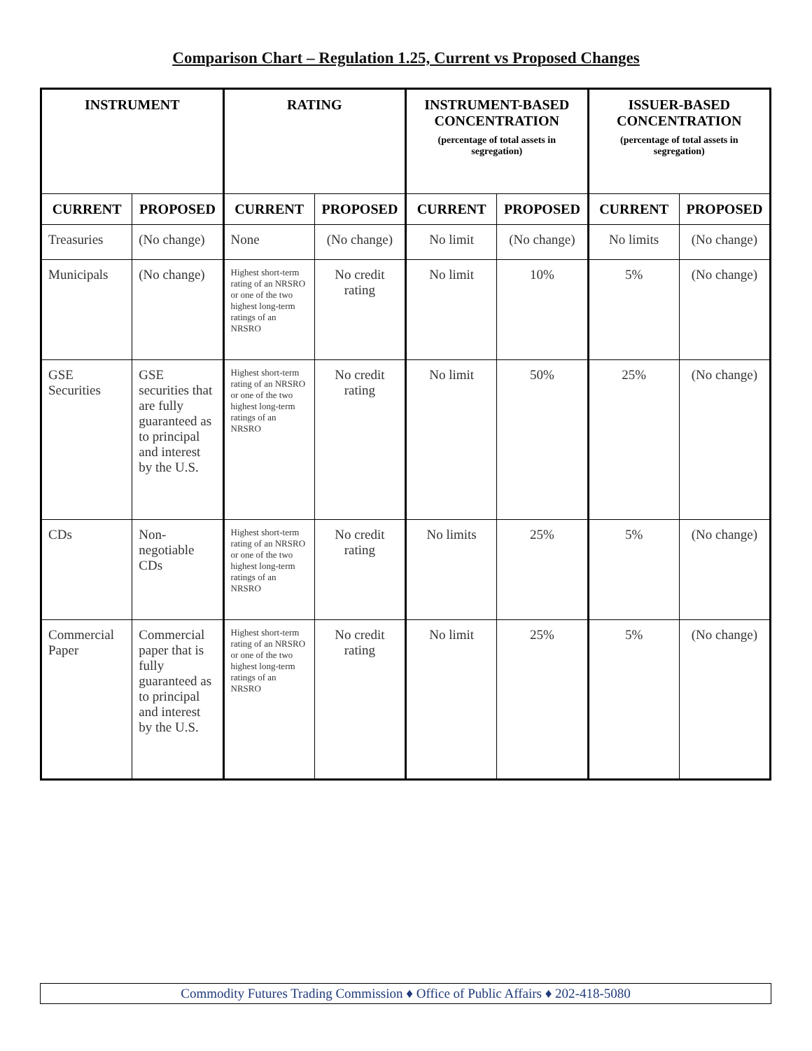Comparison Chart – Regulation 1.25, Current vs Proposed Changes
| INSTRUMENT | | RATING | | INSTRUMENT-BASED CONCENTRATION (percentage of total assets in segregation) | | ISSUER-BASED CONCENTRATION (percentage of total assets in segregation) | |
| --- | --- | --- | --- | --- | --- | --- | --- |
| CURRENT | PROPOSED | CURRENT | PROPOSED | CURRENT | PROPOSED | CURRENT | PROPOSED |
| Treasuries | (No change) | None | (No change) | No limit | (No change) | No limits | (No change) |
| Municipals | (No change) | Highest short-term rating of an NRSRO or one of the two highest long-term ratings of an NRSRO | No credit rating | No limit | 10% | 5% | (No change) |
| GSE Securities | GSE securities that are fully guaranteed as to principal and interest by the U.S. | Highest short-term rating of an NRSRO or one of the two highest long-term ratings of an NRSRO | No credit rating | No limit | 50% | 25% | (No change) |
| CDs | Non-negotiable CDs | Highest short-term rating of an NRSRO or one of the two highest long-term ratings of an NRSRO | No credit rating | No limits | 25% | 5% | (No change) |
| Commercial Paper | Commercial paper that is fully guaranteed as to principal and interest by the U.S. | Highest short-term rating of an NRSRO or one of the two highest long-term ratings of an NRSRO | No credit rating | No limit | 25% | 5% | (No change) |
Commodity Futures Trading Commission ♦ Office of Public Affairs ♦ 202-418-5080